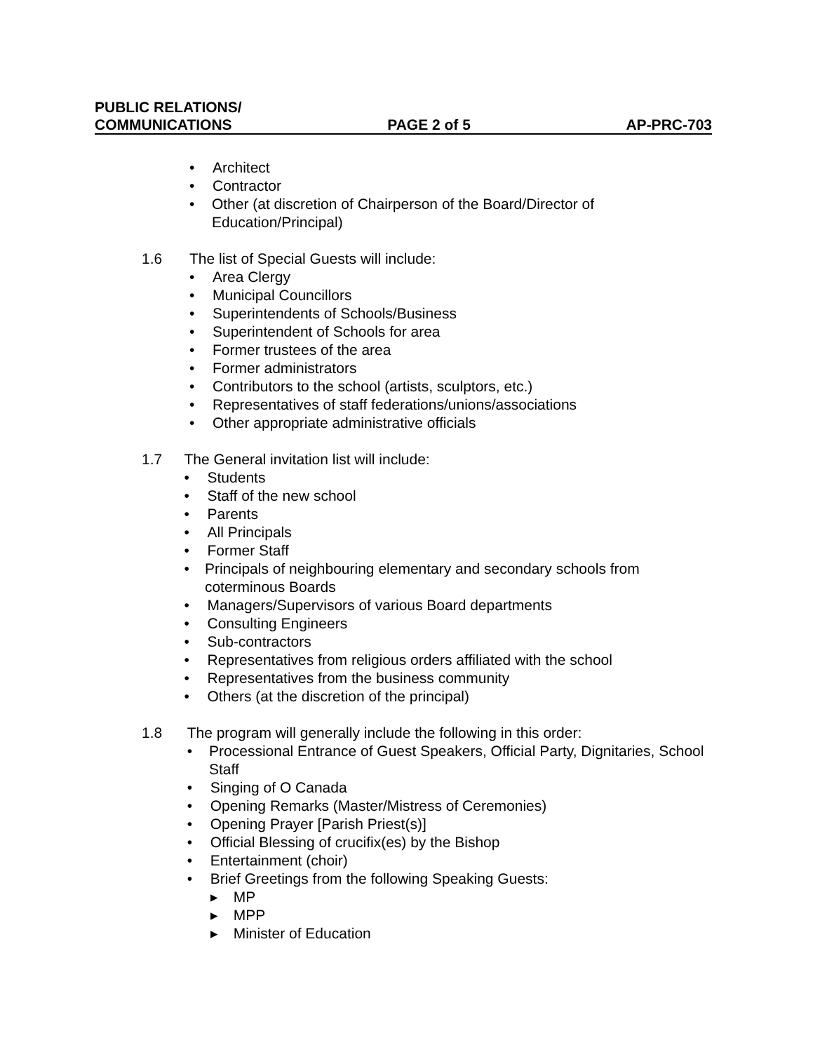PUBLIC RELATIONS/
COMMUNICATIONS PAGE 2 of 5 AP-PRC-703
• Architect
• Contractor
• Other (at discretion of Chairperson of the Board/Director of Education/Principal)
1.6 The list of Special Guests will include:
• Area Clergy
• Municipal Councillors
• Superintendents of Schools/Business
• Superintendent of Schools for area
• Former trustees of the area
• Former administrators
• Contributors to the school (artists, sculptors, etc.)
• Representatives of staff federations/unions/associations
• Other appropriate administrative officials
1.7 The General invitation list will include:
• Students
• Staff of the new school
• Parents
• All Principals
• Former Staff
• Principals of neighbouring elementary and secondary schools from coterminous Boards
• Managers/Supervisors of various Board departments
• Consulting Engineers
• Sub-contractors
• Representatives from religious orders affiliated with the school
• Representatives from the business community
• Others (at the discretion of the principal)
1.8 The program will generally include the following in this order:
• Processional Entrance of Guest Speakers, Official Party, Dignitaries, School Staff
• Singing of O Canada
• Opening Remarks (Master/Mistress of Ceremonies)
• Opening Prayer [Parish Priest(s)]
• Official Blessing of crucifix(es) by the Bishop
• Entertainment (choir)
• Brief Greetings from the following Speaking Guests:
▸ MP
▸ MPP
▸ Minister of Education